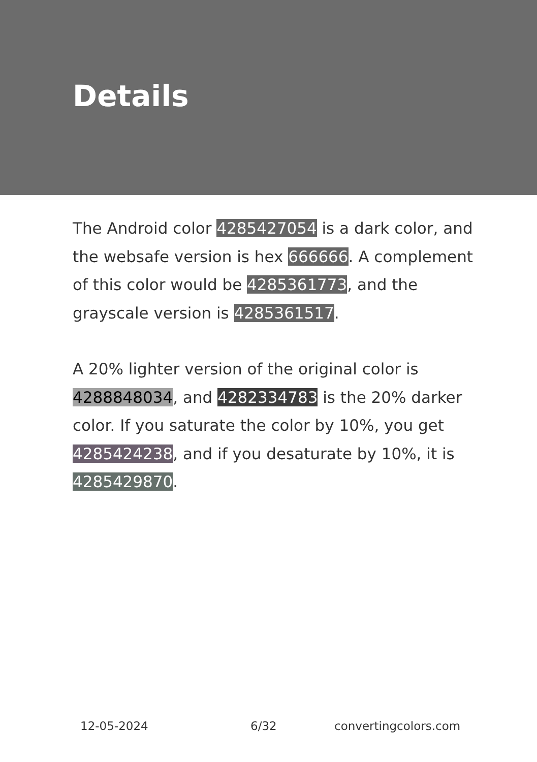Details
The Android color 4285427054 is a dark color, and the websafe version is hex 666666. A complement of this color would be 4285361773, and the grayscale version is 4285361517.
A 20% lighter version of the original color is 4288848034, and 4282334783 is the 20% darker color. If you saturate the color by 10%, you get 4285424238, and if you desaturate by 10%, it is 4285429870.
12-05-2024 6/32 convertingcolors.com